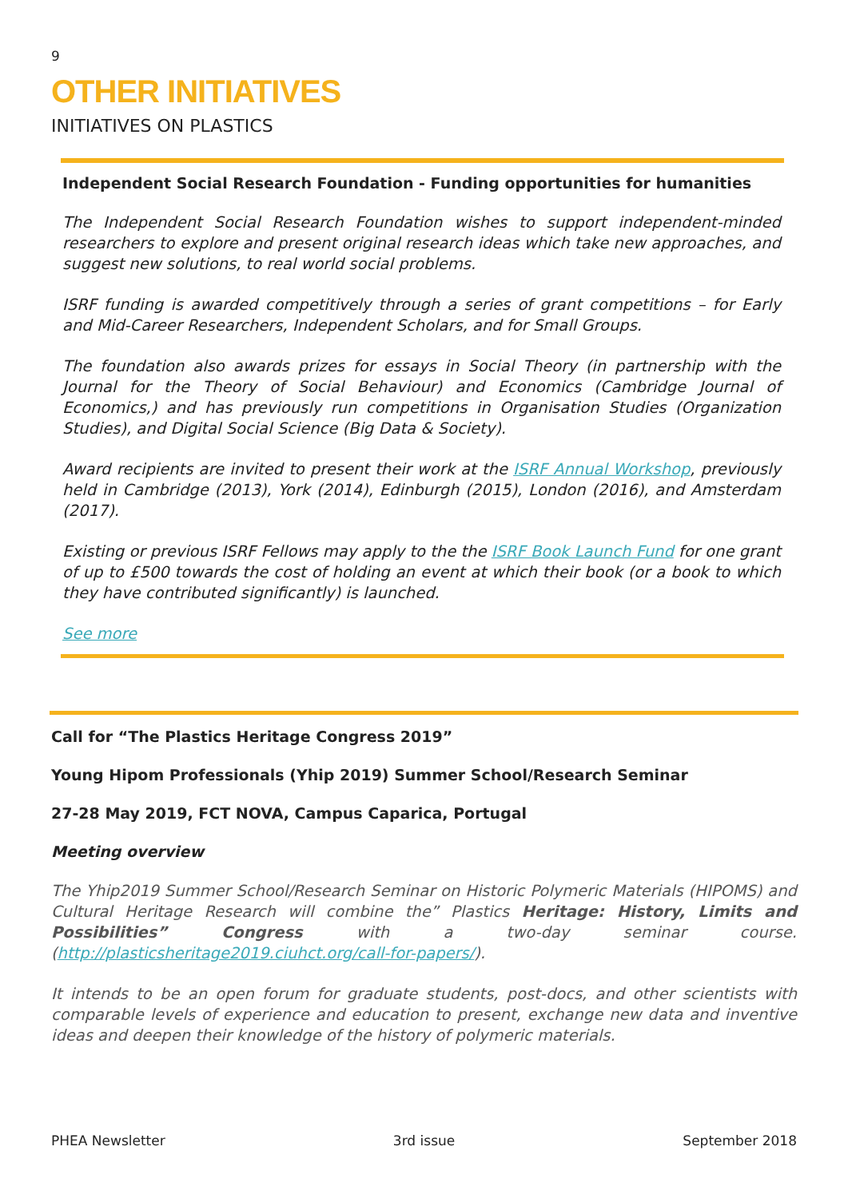9
OTHER INITIATIVES
INITIATIVES ON PLASTICS
Independent Social Research Foundation - Funding opportunities for humanities
The Independent Social Research Foundation wishes to support independent-minded researchers to explore and present original research ideas which take new approaches, and suggest new solutions, to real world social problems.
ISRF funding is awarded competitively through a series of grant competitions – for Early and Mid-Career Researchers, Independent Scholars, and for Small Groups.
The foundation also awards prizes for essays in Social Theory (in partnership with the Journal for the Theory of Social Behaviour) and Economics (Cambridge Journal of Economics,) and has previously run competitions in Organisation Studies (Organization Studies), and Digital Social Science (Big Data & Society).
Award recipients are invited to present their work at the ISRF Annual Workshop, previously held in Cambridge (2013), York (2014), Edinburgh (2015), London (2016), and Amsterdam (2017).
Existing or previous ISRF Fellows may apply to the the ISRF Book Launch Fund for one grant of up to £500 towards the cost of holding an event at which their book (or a book to which they have contributed significantly) is launched.
See more
Call for “The Plastics Heritage Congress 2019”
Young Hipom Professionals (Yhip 2019) Summer School/Research Seminar
27-28 May 2019, FCT NOVA, Campus Caparica, Portugal
Meeting overview
The Yhip2019 Summer School/Research Seminar on Historic Polymeric Materials (HIPOMS) and Cultural Heritage Research will combine the” Plastics Heritage: History, Limits and Possibilities” Congress with a two-day seminar course. (http://plasticsheritage2019.ciuhct.org/call-for-papers/).
It intends to be an open forum for graduate students, post-docs, and other scientists with comparable levels of experience and education to present, exchange new data and inventive ideas and deepen their knowledge of the history of polymeric materials.
PHEA Newsletter 3rd issue September 2018